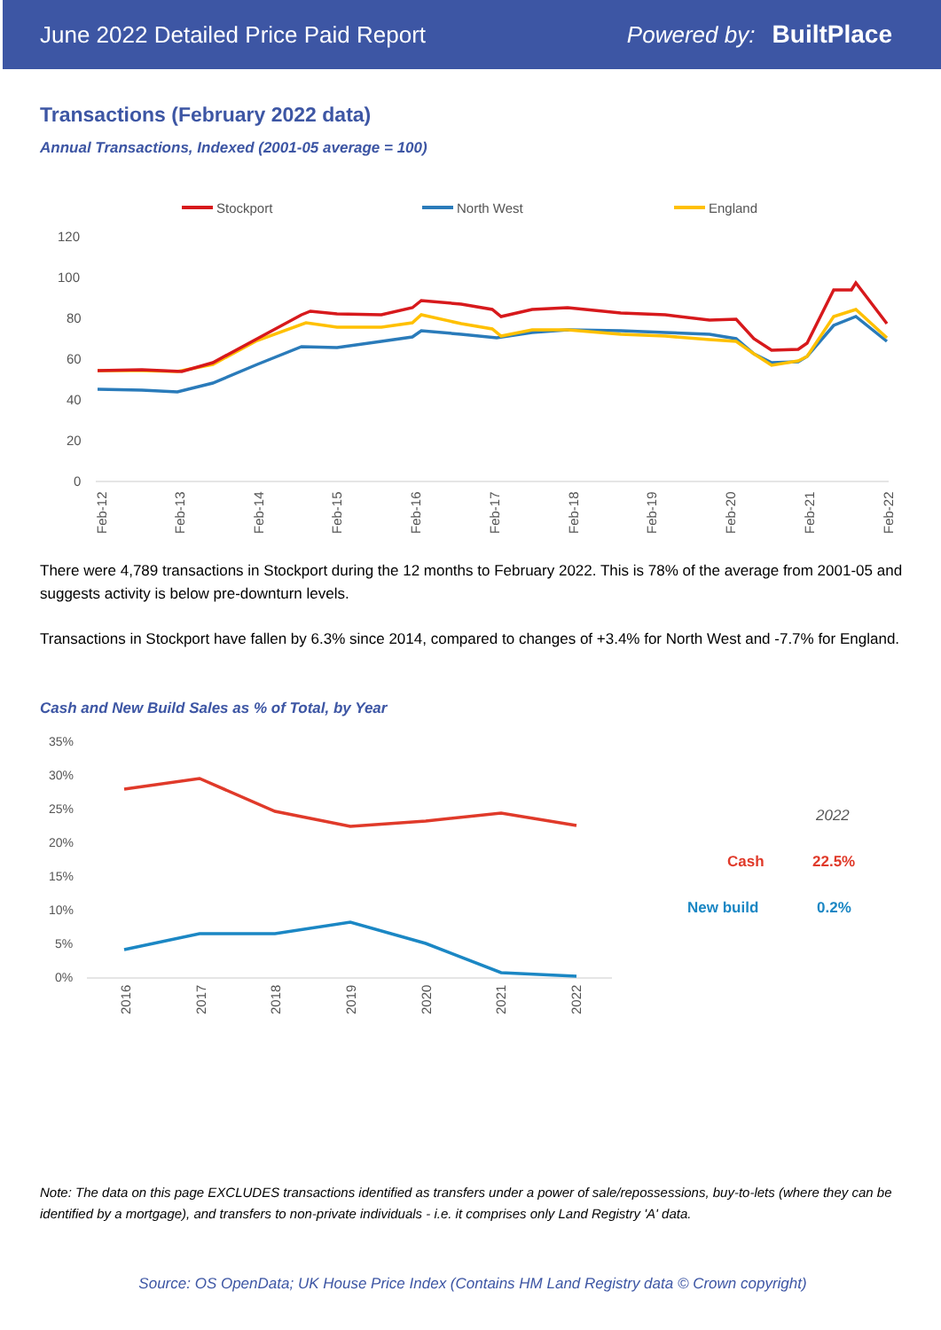June 2022 Detailed Price Paid Report Powered by: BuiltPlace
Transactions (February 2022 data)
Annual Transactions, Indexed (2001-05 average = 100)
Stockport
North West
England
120
100
80
60
40
20
0
Feb-12
Feb-13
Feb-14
Feb-15
Feb-16
Feb-17
Feb-18
Feb-19
Feb-20
Feb-21
Feb-22
There were 4,789 transactions in Stockport during the 12 months to February 2022. This is 78% of the average from 2001-05 and suggests activity is below pre-downturn levels.
Transactions in Stockport have fallen by 6.3% since 2014, compared to changes of +3.4% for North West and -7.7% for England.
Cash and New Build Sales as % of Total, by Year
35%
30%
25%
20%
15%
10%
5%
0%
2016
2017
2018
2019
2020
2021
2022
2022
Cash
22.5%
New build
0.2%
Note: The data on this page EXCLUDES transactions identified as transfers under a power of sale/repossessions, buy-to-lets (where they can be identified by a mortgage), and transfers to non-private individuals - i.e. it comprises only Land Registry 'A' data.
Source: OS OpenData; UK House Price Index (Contains HM Land Registry data © Crown copyright)